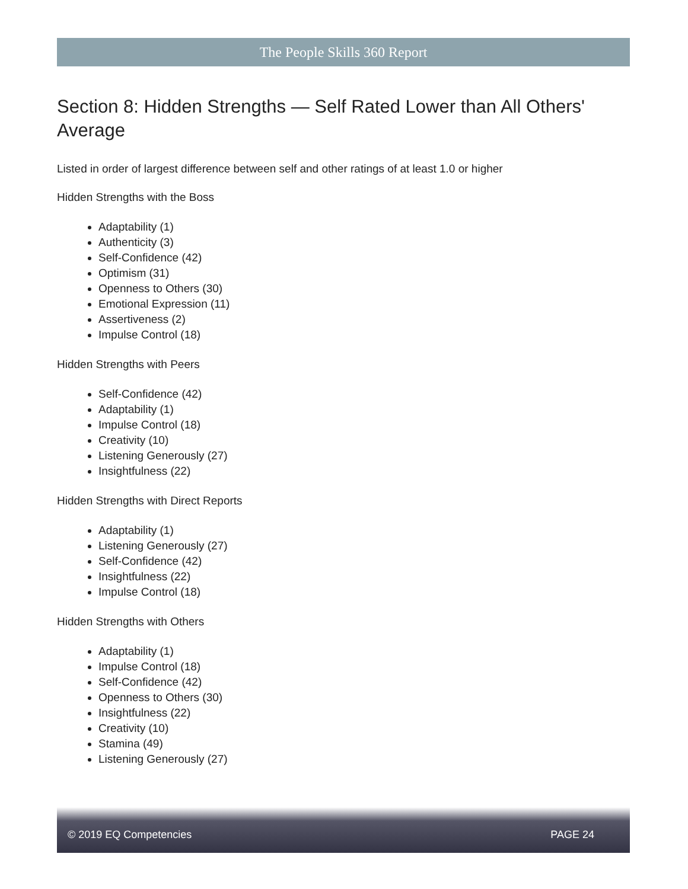The People Skills 360 Report
Section 8: Hidden Strengths — Self Rated Lower than All Others' Average
Listed in order of largest difference between self and other ratings of at least 1.0 or higher
Hidden Strengths with the Boss
Adaptability (1)
Authenticity (3)
Self-Confidence (42)
Optimism (31)
Openness to Others (30)
Emotional Expression (11)
Assertiveness (2)
Impulse Control (18)
Hidden Strengths with Peers
Self-Confidence (42)
Adaptability (1)
Impulse Control (18)
Creativity (10)
Listening Generously (27)
Insightfulness (22)
Hidden Strengths with Direct Reports
Adaptability (1)
Listening Generously (27)
Self-Confidence (42)
Insightfulness (22)
Impulse Control (18)
Hidden Strengths with Others
Adaptability (1)
Impulse Control (18)
Self-Confidence (42)
Openness to Others (30)
Insightfulness (22)
Creativity (10)
Stamina (49)
Listening Generously (27)
© 2019 EQ Competencies PAGE 24